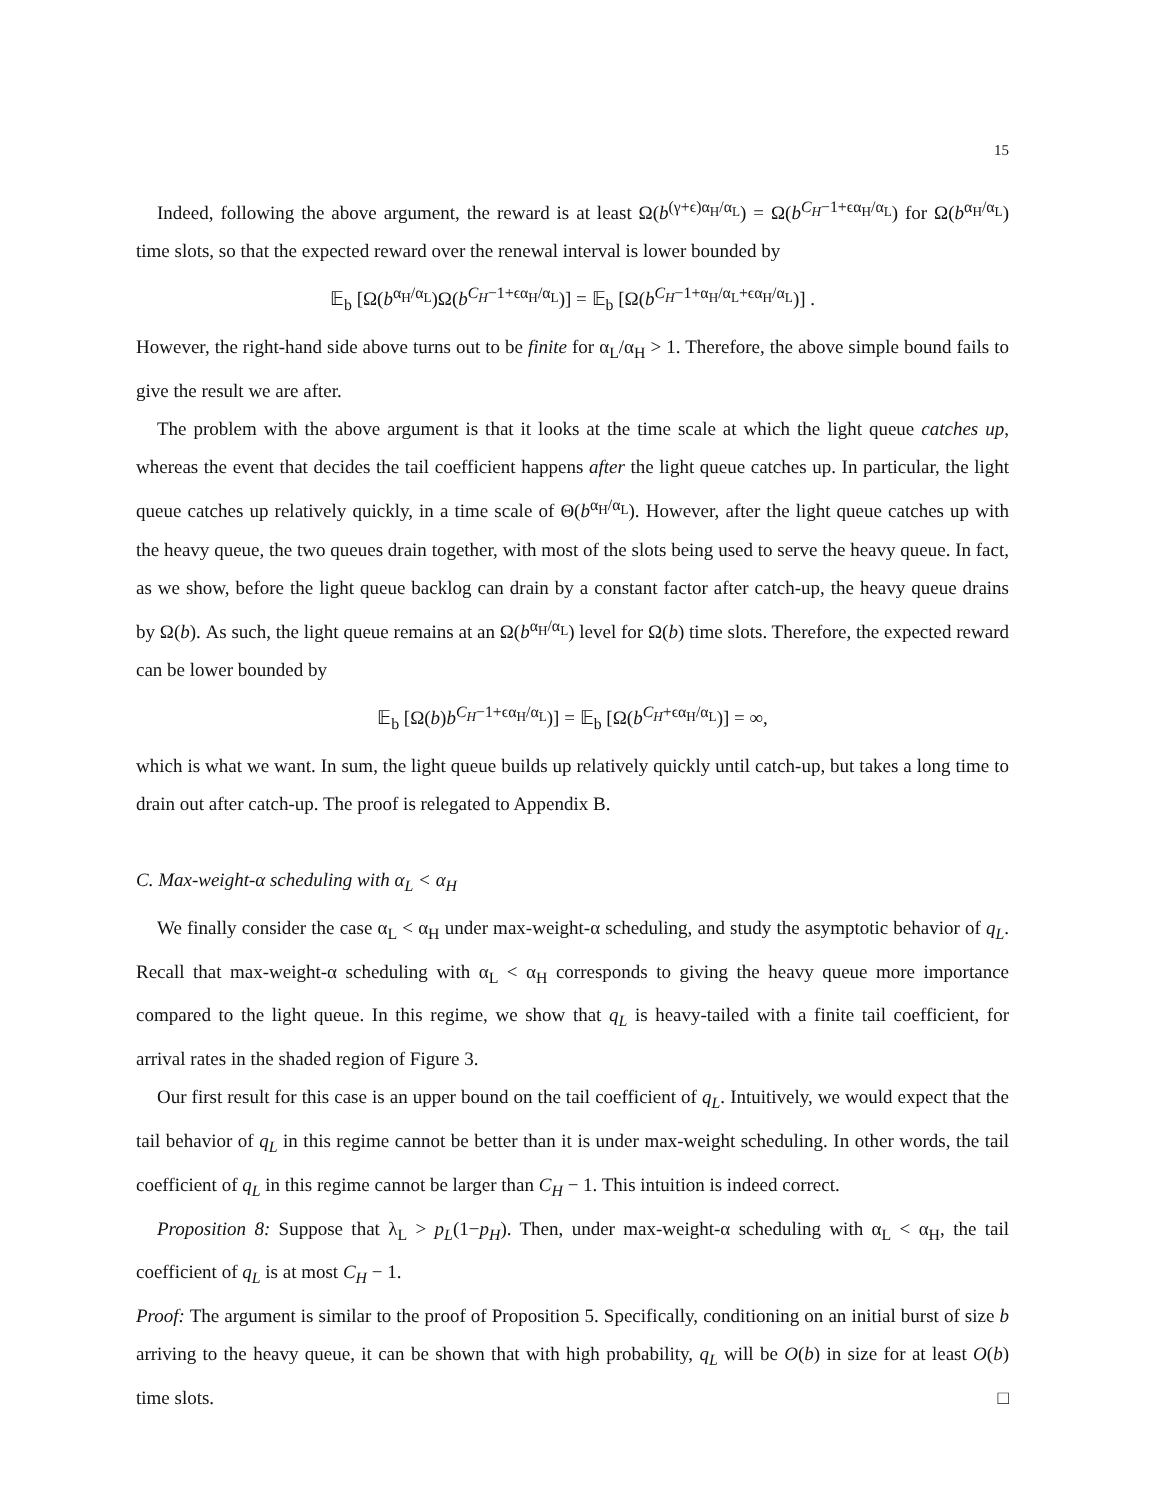15
Indeed, following the above argument, the reward is at least Ω(b<sup>(γ+ϵ)α<sub>H</sub>/α<sub>L</sub></sup>) = Ω(b<sup>C<sub>H</sub>−1+ϵα<sub>H</sub>/α<sub>L</sub></sup>) for Ω(b<sup>α<sub>H</sub>/α<sub>L</sub></sup>) time slots, so that the expected reward over the renewal interval is lower bounded by
𝔼<sub>b</sub> [Ω(b<sup>α<sub>H</sub>/α<sub>L</sub></sup>)Ω(b<sup>C<sub>H</sub>−1+ϵα<sub>H</sub>/α<sub>L</sub></sup>)] = 𝔼<sub>b</sub> [Ω(b<sup>C<sub>H</sub>−1+α<sub>H</sub>/α<sub>L</sub>+ϵα<sub>H</sub>/α<sub>L</sub></sup>)] .
However, the right-hand side above turns out to be finite for α<sub>L</sub>/α<sub>H</sub> > 1. Therefore, the above simple bound fails to give the result we are after.
The problem with the above argument is that it looks at the time scale at which the light queue catches up, whereas the event that decides the tail coefficient happens after the light queue catches up. In particular, the light queue catches up relatively quickly, in a time scale of Θ(b<sup>α<sub>H</sub>/α<sub>L</sub></sup>). However, after the light queue catches up with the heavy queue, the two queues drain together, with most of the slots being used to serve the heavy queue. In fact, as we show, before the light queue backlog can drain by a constant factor after catch-up, the heavy queue drains by Ω(b). As such, the light queue remains at an Ω(b<sup>α<sub>H</sub>/α<sub>L</sub></sup>) level for Ω(b) time slots. Therefore, the expected reward can be lower bounded by
𝔼<sub>b</sub> [Ω(b)b<sup>C<sub>H</sub>−1+ϵα<sub>H</sub>/α<sub>L</sub></sup>)] = 𝔼<sub>b</sub> [Ω(b<sup>C<sub>H</sub>+ϵα<sub>H</sub>/α<sub>L</sub></sup>)] = ∞,
which is what we want. In sum, the light queue builds up relatively quickly until catch-up, but takes a long time to drain out after catch-up. The proof is relegated to Appendix B.
C. Max-weight-α scheduling with α<sub>L</sub> < α<sub>H</sub>
We finally consider the case α<sub>L</sub> < α<sub>H</sub> under max-weight-α scheduling, and study the asymptotic behavior of q<sub>L</sub>. Recall that max-weight-α scheduling with α<sub>L</sub> < α<sub>H</sub> corresponds to giving the heavy queue more importance compared to the light queue. In this regime, we show that q<sub>L</sub> is heavy-tailed with a finite tail coefficient, for arrival rates in the shaded region of Figure 3.
Our first result for this case is an upper bound on the tail coefficient of q<sub>L</sub>. Intuitively, we would expect that the tail behavior of q<sub>L</sub> in this regime cannot be better than it is under max-weight scheduling. In other words, the tail coefficient of q<sub>L</sub> in this regime cannot be larger than C<sub>H</sub> − 1. This intuition is indeed correct.
Proposition 8: Suppose that λ<sub>L</sub> > p<sub>L</sub>(1−p<sub>H</sub>). Then, under max-weight-α scheduling with α<sub>L</sub> < α<sub>H</sub>, the tail coefficient of q<sub>L</sub> is at most C<sub>H</sub> − 1.
Proof: The argument is similar to the proof of Proposition 5. Specifically, conditioning on an initial burst of size b arriving to the heavy queue, it can be shown that with high probability, q<sub>L</sub> will be O(b) in size for at least O(b) time slots. □